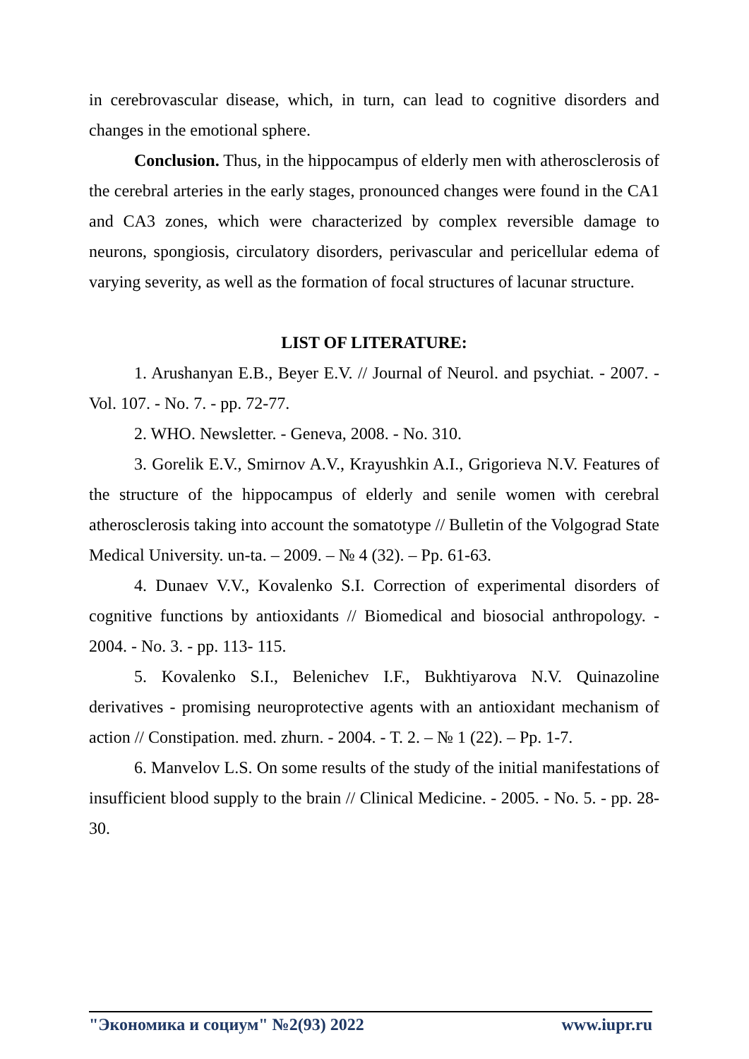in cerebrovascular disease, which, in turn, can lead to cognitive disorders and changes in the emotional sphere.
Conclusion. Thus, in the hippocampus of elderly men with atherosclerosis of the cerebral arteries in the early stages, pronounced changes were found in the CA1 and CA3 zones, which were characterized by complex reversible damage to neurons, spongiosis, circulatory disorders, perivascular and pericellular edema of varying severity, as well as the formation of focal structures of lacunar structure.
LIST OF LITERATURE:
1. Arushanyan E.B., Beyer E.V. // Journal of Neurol. and psychiat. - 2007. - Vol. 107. - No. 7. - pp. 72-77.
2. WHO. Newsletter. - Geneva, 2008. - No. 310.
3. Gorelik E.V., Smirnov A.V., Krayushkin A.I., Grigorieva N.V. Features of the structure of the hippocampus of elderly and senile women with cerebral atherosclerosis taking into account the somatotype // Bulletin of the Volgograd State Medical University. un-ta. – 2009. – № 4 (32). – Pp. 61-63.
4. Dunaev V.V., Kovalenko S.I. Correction of experimental disorders of cognitive functions by antioxidants // Biomedical and biosocial anthropology. - 2004. - No. 3. - pp. 113- 115.
5. Kovalenko S.I., Belenichev I.F., Bukhtiyarova N.V. Quinazoline derivatives - promising neuroprotective agents with an antioxidant mechanism of action // Constipation. med. zhurn. - 2004. - T. 2. – № 1 (22). – Pp. 1-7.
6. Manvelov L.S. On some results of the study of the initial manifestations of insufficient blood supply to the brain // Clinical Medicine. - 2005. - No. 5. - pp. 28-30.
"Экономика и социум" №2(93) 2022 www.iupr.ru